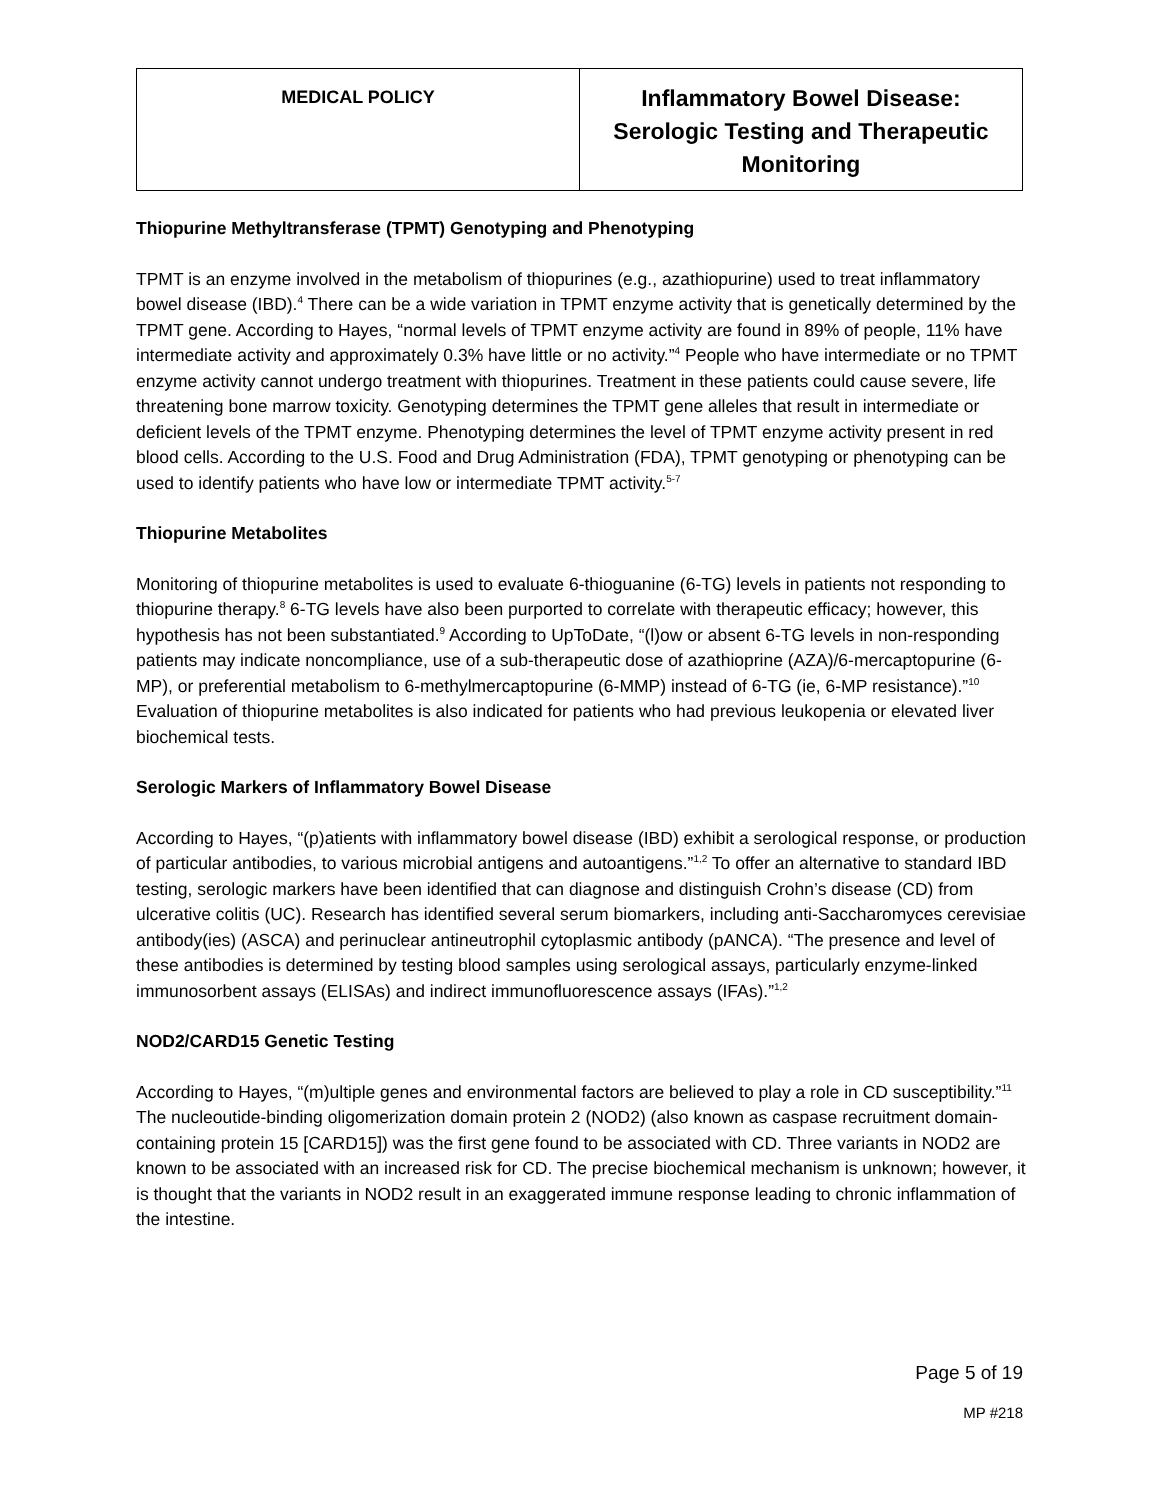| MEDICAL POLICY | Inflammatory Bowel Disease: Serologic Testing and Therapeutic Monitoring |
Thiopurine Methyltransferase (TPMT) Genotyping and Phenotyping
TPMT is an enzyme involved in the metabolism of thiopurines (e.g., azathiopurine) used to treat inflammatory bowel disease (IBD).<sup>4</sup> There can be a wide variation in TPMT enzyme activity that is genetically determined by the TPMT gene. According to Hayes, “normal levels of TPMT enzyme activity are found in 89% of people, 11% have intermediate activity and approximately 0.3% have little or no activity.”<sup>4</sup> People who have intermediate or no TPMT enzyme activity cannot undergo treatment with thiopurines. Treatment in these patients could cause severe, life threatening bone marrow toxicity. Genotyping determines the TPMT gene alleles that result in intermediate or deficient levels of the TPMT enzyme. Phenotyping determines the level of TPMT enzyme activity present in red blood cells. According to the U.S. Food and Drug Administration (FDA), TPMT genotyping or phenotyping can be used to identify patients who have low or intermediate TPMT activity.<sup>5-7</sup>
Thiopurine Metabolites
Monitoring of thiopurine metabolites is used to evaluate 6-thioguanine (6-TG) levels in patients not responding to thiopurine therapy.<sup>8</sup> 6-TG levels have also been purported to correlate with therapeutic efficacy; however, this hypothesis has not been substantiated.<sup>9</sup> According to UpToDate, “(l)ow or absent 6-TG levels in non-responding patients may indicate noncompliance, use of a sub-therapeutic dose of azathioprine (AZA)/6-mercaptopurine (6-MP), or preferential metabolism to 6-methylmercaptopurine (6-MMP) instead of 6-TG (ie, 6-MP resistance).”<sup>10</sup> Evaluation of thiopurine metabolites is also indicated for patients who had previous leukopenia or elevated liver biochemical tests.
Serologic Markers of Inflammatory Bowel Disease
According to Hayes, “(p)atients with inflammatory bowel disease (IBD) exhibit a serological response, or production of particular antibodies, to various microbial antigens and autoantigens.”<sup>1,2</sup> To offer an alternative to standard IBD testing, serologic markers have been identified that can diagnose and distinguish Crohn’s disease (CD) from ulcerative colitis (UC). Research has identified several serum biomarkers, including anti-Saccharomyces cerevisiae antibody(ies) (ASCA) and perinuclear antineutrophil cytoplasmic antibody (pANCA). “The presence and level of these antibodies is determined by testing blood samples using serological assays, particularly enzyme-linked immunosorbent assays (ELISAs) and indirect immunofluorescence assays (IFAs).”<sup>1,2</sup>
NOD2/CARD15 Genetic Testing
According to Hayes, “(m)ultiple genes and environmental factors are believed to play a role in CD susceptibility.”<sup>11</sup> The nucleoutide-binding oligomerization domain protein 2 (NOD2) (also known as caspase recruitment domain-containing protein 15 [CARD15]) was the first gene found to be associated with CD. Three variants in NOD2 are known to be associated with an increased risk for CD. The precise biochemical mechanism is unknown; however, it is thought that the variants in NOD2 result in an exaggerated immune response leading to chronic inflammation of the intestine.
Page 5 of 19
MP #218